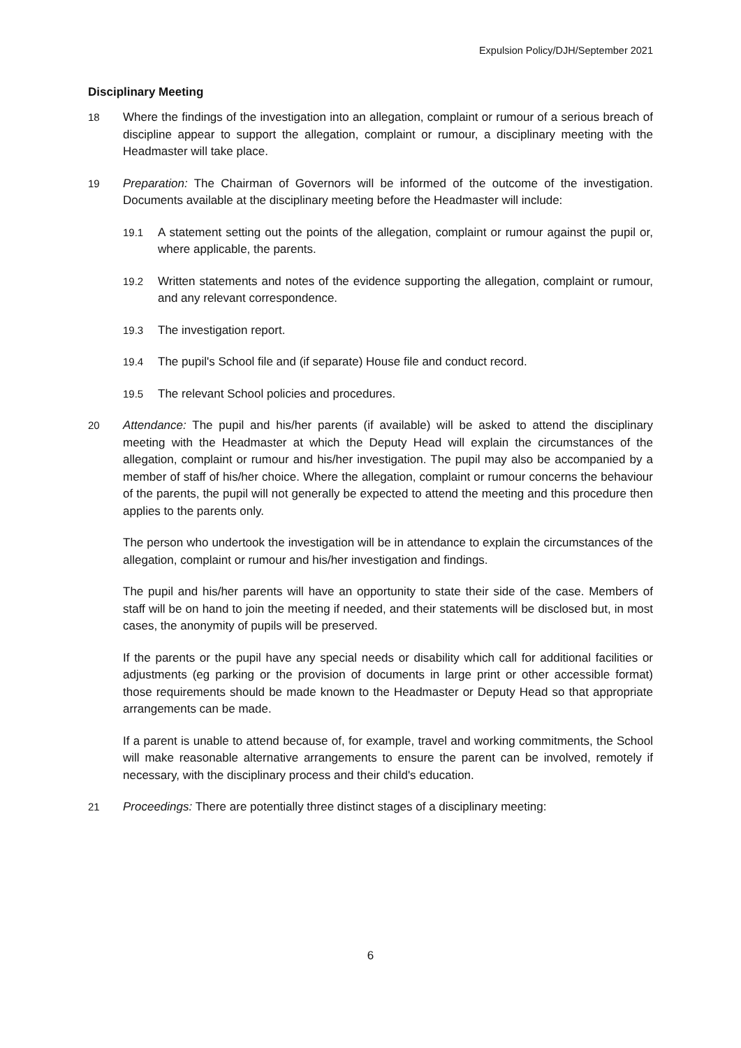Expulsion Policy/DJH/September 2021
Disciplinary Meeting
18 Where the findings of the investigation into an allegation, complaint or rumour of a serious breach of discipline appear to support the allegation, complaint or rumour, a disciplinary meeting with the Headmaster will take place.
19 Preparation: The Chairman of Governors will be informed of the outcome of the investigation. Documents available at the disciplinary meeting before the Headmaster will include:
19.1 A statement setting out the points of the allegation, complaint or rumour against the pupil or, where applicable, the parents.
19.2 Written statements and notes of the evidence supporting the allegation, complaint or rumour, and any relevant correspondence.
19.3 The investigation report.
19.4 The pupil's School file and (if separate) House file and conduct record.
19.5 The relevant School policies and procedures.
20 Attendance: The pupil and his/her parents (if available) will be asked to attend the disciplinary meeting with the Headmaster at which the Deputy Head will explain the circumstances of the allegation, complaint or rumour and his/her investigation. The pupil may also be accompanied by a member of staff of his/her choice. Where the allegation, complaint or rumour concerns the behaviour of the parents, the pupil will not generally be expected to attend the meeting and this procedure then applies to the parents only.
The person who undertook the investigation will be in attendance to explain the circumstances of the allegation, complaint or rumour and his/her investigation and findings.
The pupil and his/her parents will have an opportunity to state their side of the case. Members of staff will be on hand to join the meeting if needed, and their statements will be disclosed but, in most cases, the anonymity of pupils will be preserved.
If the parents or the pupil have any special needs or disability which call for additional facilities or adjustments (eg parking or the provision of documents in large print or other accessible format) those requirements should be made known to the Headmaster or Deputy Head so that appropriate arrangements can be made.
If a parent is unable to attend because of, for example, travel and working commitments, the School will make reasonable alternative arrangements to ensure the parent can be involved, remotely if necessary, with the disciplinary process and their child's education.
21 Proceedings: There are potentially three distinct stages of a disciplinary meeting:
6